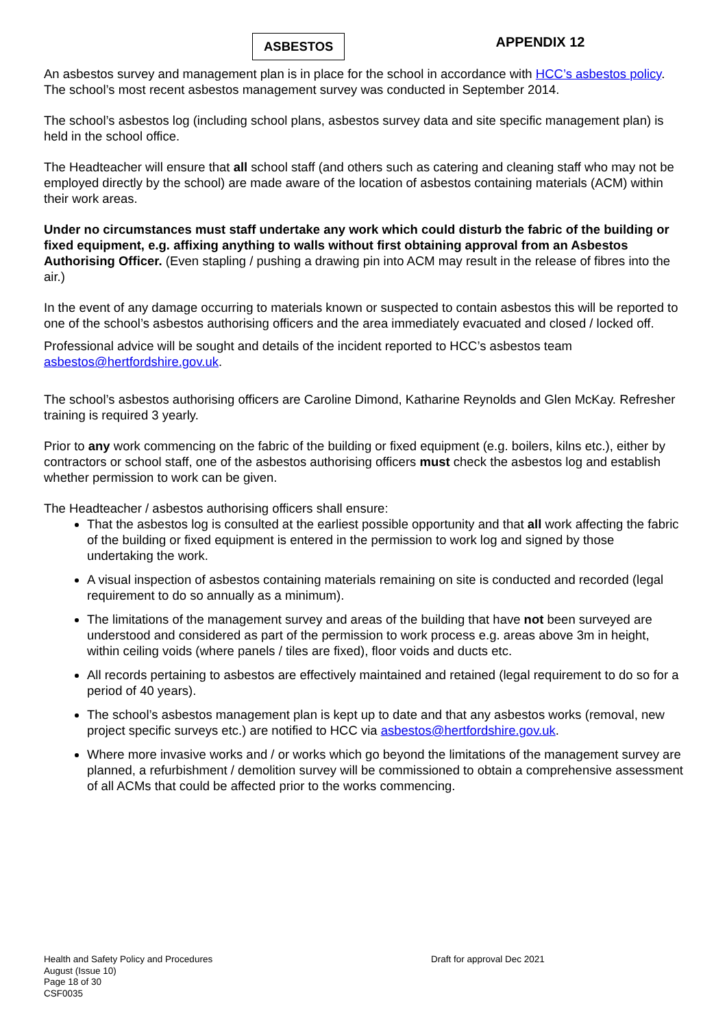ASBESTOS
APPENDIX 12
An asbestos survey and management plan is in place for the school in accordance with HCC’s asbestos policy. The school’s most recent asbestos management survey was conducted in September 2014.
The school’s asbestos log (including school plans, asbestos survey data and site specific management plan) is held in the school office.
The Headteacher will ensure that all school staff (and others such as catering and cleaning staff who may not be employed directly by the school) are made aware of the location of asbestos containing materials (ACM) within their work areas.
Under no circumstances must staff undertake any work which could disturb the fabric of the building or fixed equipment, e.g. affixing anything to walls without first obtaining approval from an Asbestos Authorising Officer. (Even stapling / pushing a drawing pin into ACM may result in the release of fibres into the air.)
In the event of any damage occurring to materials known or suspected to contain asbestos this will be reported to one of the school’s asbestos authorising officers and the area immediately evacuated and closed / locked off.
Professional advice will be sought and details of the incident reported to HCC’s asbestos team asbestos@hertfordshire.gov.uk.
The school’s asbestos authorising officers are Caroline Dimond, Katharine Reynolds and Glen McKay. Refresher training is required 3 yearly.
Prior to any work commencing on the fabric of the building or fixed equipment (e.g. boilers, kilns etc.), either by contractors or school staff, one of the asbestos authorising officers must check the asbestos log and establish whether permission to work can be given.
The Headteacher / asbestos authorising officers shall ensure:
That the asbestos log is consulted at the earliest possible opportunity and that all work affecting the fabric of the building or fixed equipment is entered in the permission to work log and signed by those undertaking the work.
A visual inspection of asbestos containing materials remaining on site is conducted and recorded (legal requirement to do so annually as a minimum).
The limitations of the management survey and areas of the building that have not been surveyed are understood and considered as part of the permission to work process e.g. areas above 3m in height, within ceiling voids (where panels / tiles are fixed), floor voids and ducts etc.
All records pertaining to asbestos are effectively maintained and retained (legal requirement to do so for a period of 40 years).
The school’s asbestos management plan is kept up to date and that any asbestos works (removal, new project specific surveys etc.) are notified to HCC via asbestos@hertfordshire.gov.uk.
Where more invasive works and / or works which go beyond the limitations of the management survey are planned, a refurbishment / demolition survey will be commissioned to obtain a comprehensive assessment of all ACMs that could be affected prior to the works commencing.
Health and Safety Policy and Procedures Draft for approval Dec 2021
August (Issue 10)
Page 18 of 30
CSF0035